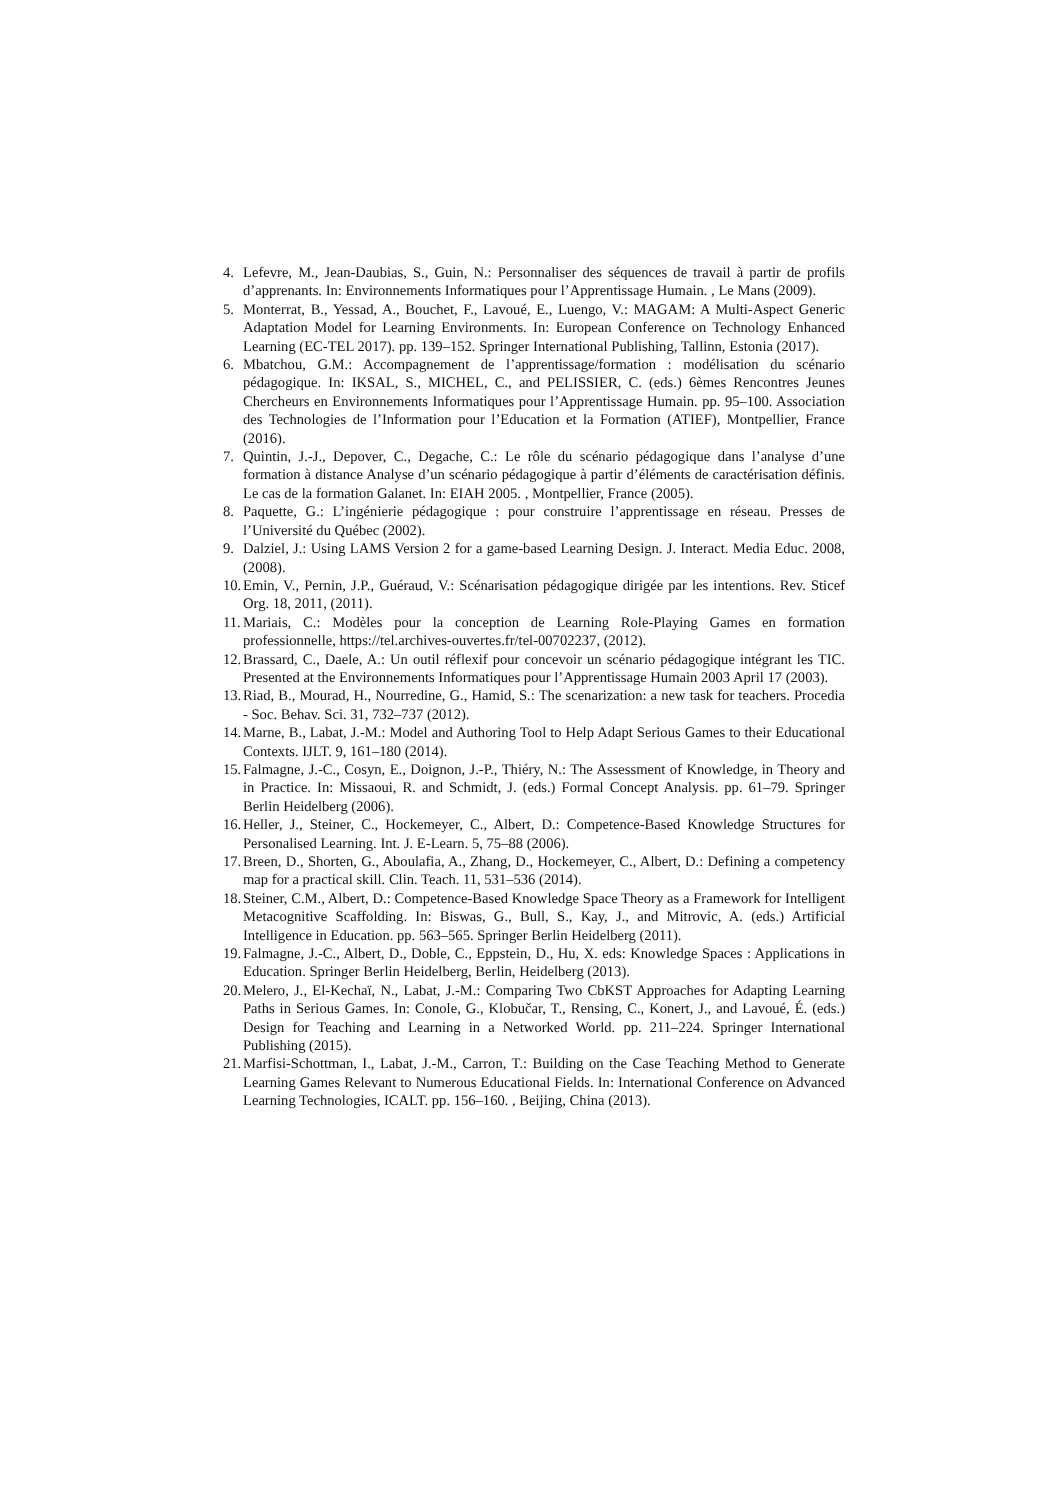4. Lefevre, M., Jean-Daubias, S., Guin, N.: Personnaliser des séquences de travail à partir de profils d’apprenants. In: Environnements Informatiques pour l’Apprentissage Humain. , Le Mans (2009).
5. Monterrat, B., Yessad, A., Bouchet, F., Lavoué, E., Luengo, V.: MAGAM: A Multi-Aspect Generic Adaptation Model for Learning Environments. In: European Conference on Technology Enhanced Learning (EC-TEL 2017). pp. 139–152. Springer International Publishing, Tallinn, Estonia (2017).
6. Mbatchou, G.M.: Accompagnement de l’apprentissage/formation : modélisation du scénario pédagogique. In: IKSAL, S., MICHEL, C., and PELISSIER, C. (eds.) 6èmes Rencontres Jeunes Chercheurs en Environnements Informatiques pour l’Apprentissage Humain. pp. 95–100. Association des Technologies de l’Information pour l’Education et la Formation (ATIEF), Montpellier, France (2016).
7. Quintin, J.-J., Depover, C., Degache, C.: Le rôle du scénario pédagogique dans l’analyse d’une formation à distance Analyse d’un scénario pédagogique à partir d’éléments de caractérisation définis. Le cas de la formation Galanet. In: EIAH 2005. , Montpellier, France (2005).
8. Paquette, G.: L’ingénierie pédagogique : pour construire l’apprentissage en réseau. Presses de l’Université du Québec (2002).
9. Dalziel, J.: Using LAMS Version 2 for a game-based Learning Design. J. Interact. Media Educ. 2008, (2008).
10. Emin, V., Pernin, J.P., Guéraud, V.: Scénarisation pédagogique dirigée par les intentions. Rev. Sticef Org. 18, 2011, (2011).
11. Mariais, C.: Modèles pour la conception de Learning Role-Playing Games en formation professionnelle, https://tel.archives-ouvertes.fr/tel-00702237, (2012).
12. Brassard, C., Daele, A.: Un outil réflexif pour concevoir un scénario pédagogique intégrant les TIC. Presented at the Environnements Informatiques pour l’Apprentissage Humain 2003 April 17 (2003).
13. Riad, B., Mourad, H., Nourredine, G., Hamid, S.: The scenarization: a new task for teachers. Procedia - Soc. Behav. Sci. 31, 732–737 (2012).
14. Marne, B., Labat, J.-M.: Model and Authoring Tool to Help Adapt Serious Games to their Educational Contexts. IJLT. 9, 161–180 (2014).
15. Falmagne, J.-C., Cosyn, E., Doignon, J.-P., Thiéry, N.: The Assessment of Knowledge, in Theory and in Practice. In: Missaoui, R. and Schmidt, J. (eds.) Formal Concept Analysis. pp. 61–79. Springer Berlin Heidelberg (2006).
16. Heller, J., Steiner, C., Hockemeyer, C., Albert, D.: Competence-Based Knowledge Structures for Personalised Learning. Int. J. E-Learn. 5, 75–88 (2006).
17. Breen, D., Shorten, G., Aboulafia, A., Zhang, D., Hockemeyer, C., Albert, D.: Defining a competency map for a practical skill. Clin. Teach. 11, 531–536 (2014).
18. Steiner, C.M., Albert, D.: Competence-Based Knowledge Space Theory as a Framework for Intelligent Metacognitive Scaffolding. In: Biswas, G., Bull, S., Kay, J., and Mitrovic, A. (eds.) Artificial Intelligence in Education. pp. 563–565. Springer Berlin Heidelberg (2011).
19. Falmagne, J.-C., Albert, D., Doble, C., Eppstein, D., Hu, X. eds: Knowledge Spaces : Applications in Education. Springer Berlin Heidelberg, Berlin, Heidelberg (2013).
20. Melero, J., El-Kechaï, N., Labat, J.-M.: Comparing Two CbKST Approaches for Adapting Learning Paths in Serious Games. In: Conole, G., Klobučar, T., Rensing, C., Konert, J., and Lavoué, É. (eds.) Design for Teaching and Learning in a Networked World. pp. 211–224. Springer International Publishing (2015).
21. Marfisi-Schottman, I., Labat, J.-M., Carron, T.: Building on the Case Teaching Method to Generate Learning Games Relevant to Numerous Educational Fields. In: International Conference on Advanced Learning Technologies, ICALT. pp. 156–160. , Beijing, China (2013).